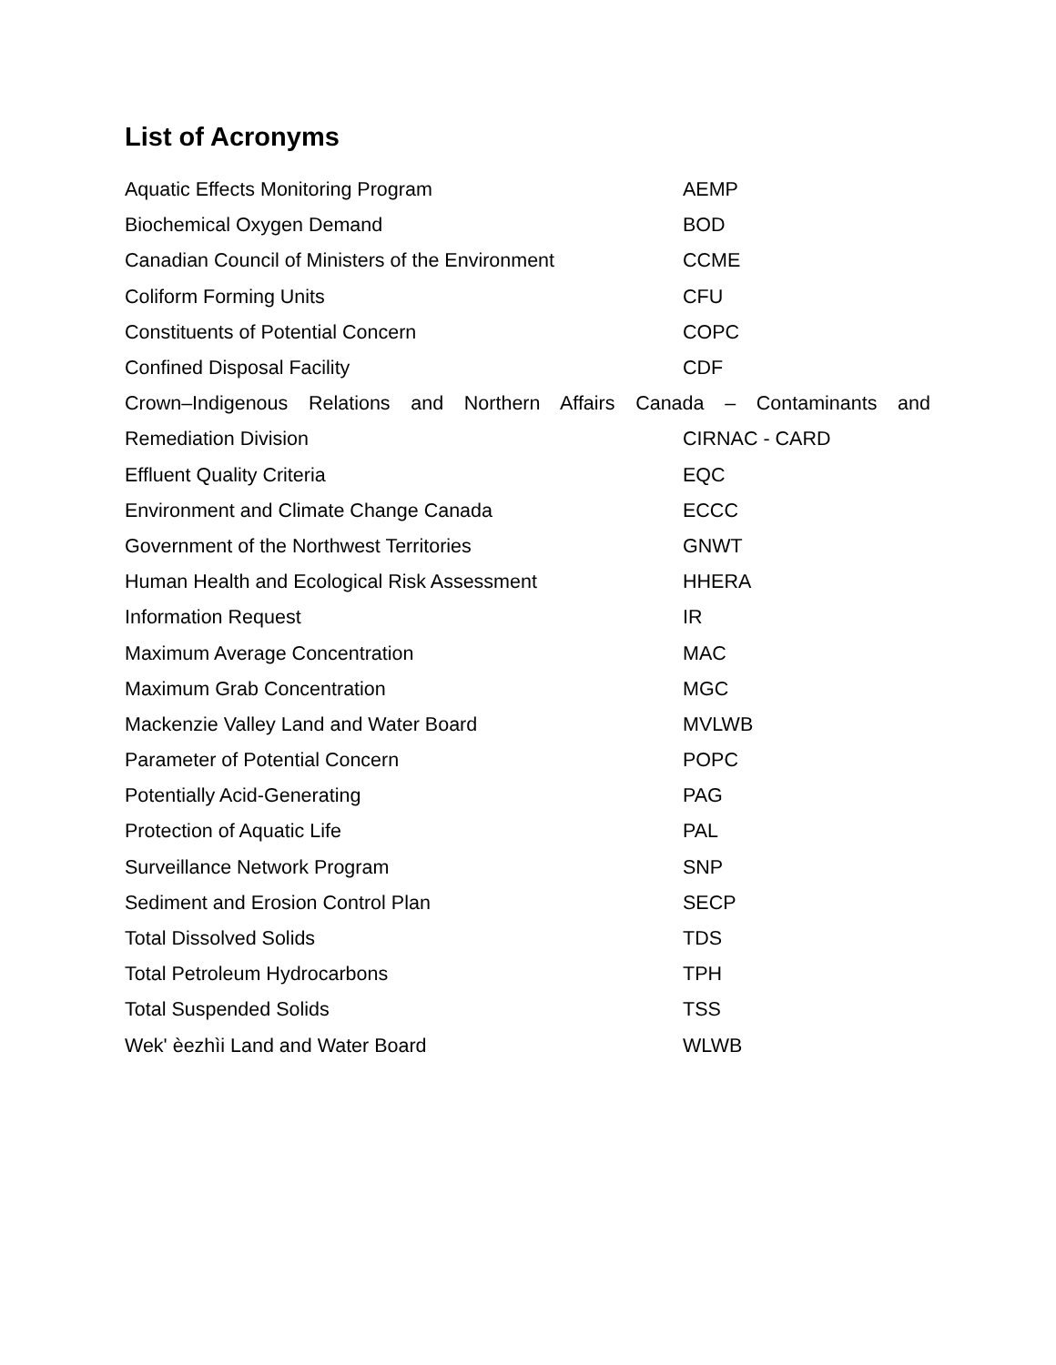List of Acronyms
Aquatic Effects Monitoring Program AEMP
Biochemical Oxygen Demand BOD
Canadian Council of Ministers of the Environment
CCME
Coliform Forming Units CFU
Constituents of Potential Concern COPC
Confined Disposal Facility CDF
Crown–Indigenous Relations and Northern Affairs Canada – Contaminants and
Remediation Division CIRNAC - CARD
Effluent Quality Criteria EQC
Environment and Climate Change Canada ECCC
Government of the Northwest Territories GNWT
Human Health and Ecological Risk Assessment HHERA
Information Request IR
Maximum Average Concentration MAC
Maximum Grab Concentration MGC
Mackenzie Valley Land and Water Board MVLWB
Parameter of Potential Concern POPC
Potentially Acid-Generating PAG
Protection of Aquatic Life PAL
Surveillance Network Program SNP
Sediment and Erosion Control Plan SECP
Total Dissolved Solids TDS
Total Petroleum Hydrocarbons TPH
Total Suspended Solids TSS
Wek' èezhìi Land and Water Board WLWB